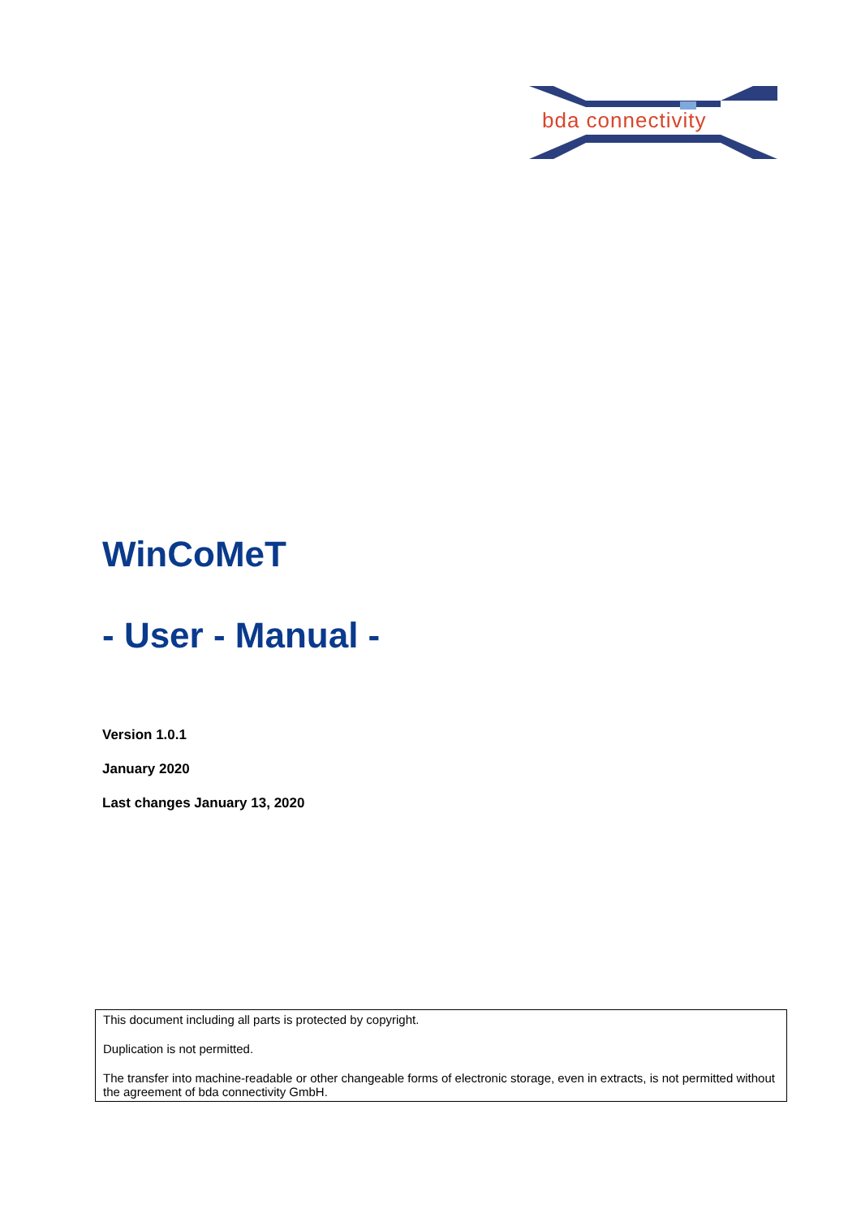bda connectivity
WinCoMeT
- User - Manual -
Version 1.0.1
January 2020
Last changes January 13, 2020
This document including all parts is protected by copyright.
Duplication is not permitted.
The transfer into machine-readable or other changeable forms of electronic storage, even in extracts, is not permitted without the agreement of bda connectivity GmbH.